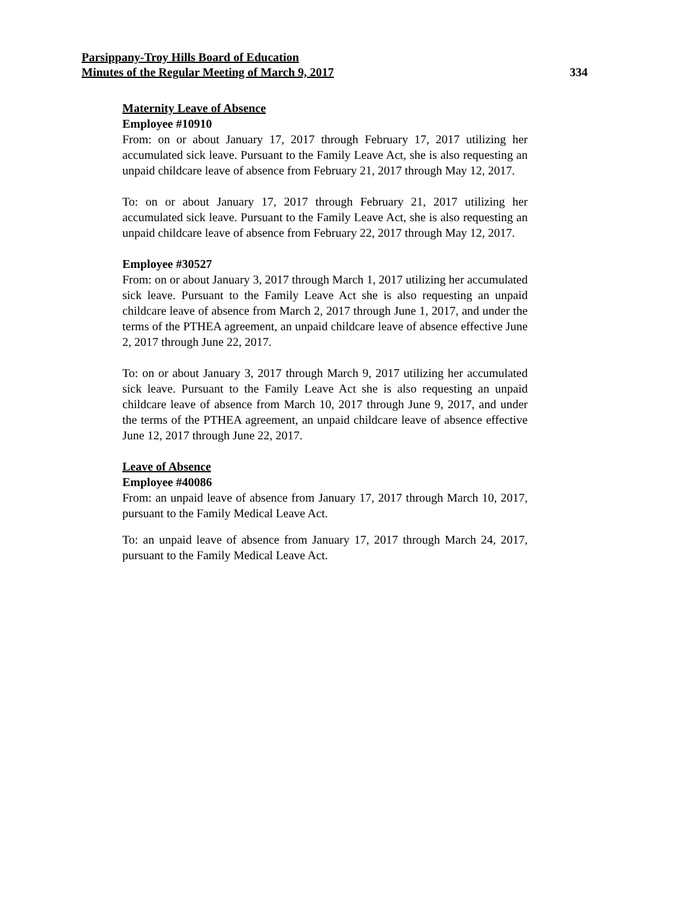Parsippany-Troy Hills Board of Education
Minutes of the Regular Meeting of March 9, 2017 334
Maternity Leave of Absence
Employee #10910
From: on or about January 17, 2017 through February 17, 2017 utilizing her accumulated sick leave. Pursuant to the Family Leave Act, she is also requesting an unpaid childcare leave of absence from February 21, 2017 through May 12, 2017.
To: on or about January 17, 2017 through February 21, 2017 utilizing her accumulated sick leave. Pursuant to the Family Leave Act, she is also requesting an unpaid childcare leave of absence from February 22, 2017 through May 12, 2017.
Employee #30527
From: on or about January 3, 2017 through March 1, 2017 utilizing her accumulated sick leave. Pursuant to the Family Leave Act she is also requesting an unpaid childcare leave of absence from March 2, 2017 through June 1, 2017, and under the terms of the PTHEA agreement, an unpaid childcare leave of absence effective June 2, 2017 through June 22, 2017.
To: on or about January 3, 2017 through March 9, 2017 utilizing her accumulated sick leave. Pursuant to the Family Leave Act she is also requesting an unpaid childcare leave of absence from March 10, 2017 through June 9, 2017, and under the terms of the PTHEA agreement, an unpaid childcare leave of absence effective June 12, 2017 through June 22, 2017.
Leave of Absence
Employee #40086
From: an unpaid leave of absence from January 17, 2017 through March 10, 2017, pursuant to the Family Medical Leave Act.
To: an unpaid leave of absence from January 17, 2017 through March 24, 2017, pursuant to the Family Medical Leave Act.